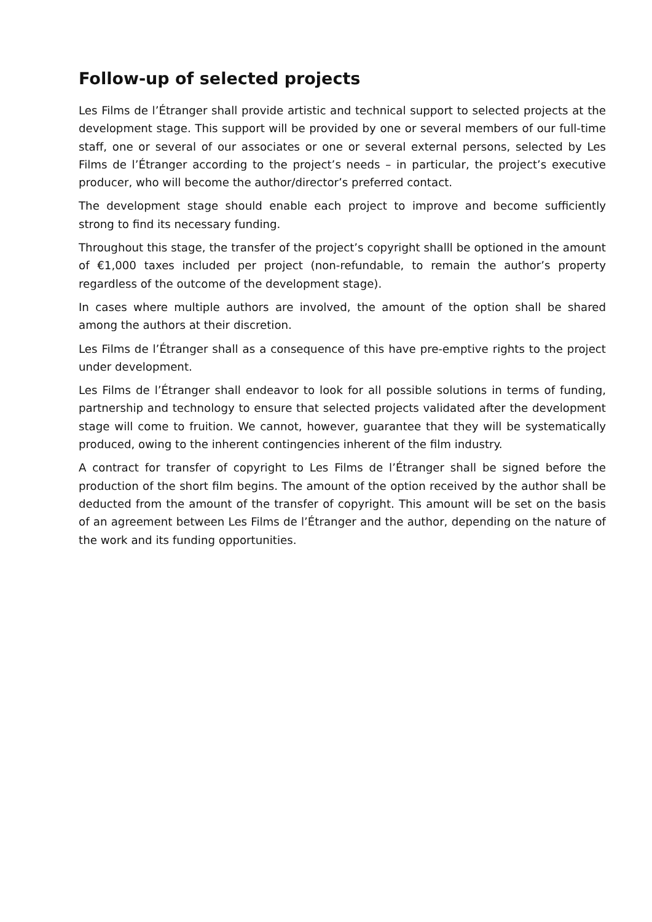Follow-up of selected projects
Les Films de l’Étranger shall provide artistic and technical support to selected projects at the development stage. This support will be provided by one or several members of our full-time staff, one or several of our associates or one or several external persons, selected by Les Films de l’Étranger according to the project’s needs – in particular, the project’s executive producer, who will become the author/director’s preferred contact.
The development stage should enable each project to improve and become sufficiently strong to find its necessary funding.
Throughout this stage, the transfer of the project’s copyright shalll be optioned in the amount of €1,000 taxes included per project (non-refundable, to remain the author’s property regardless of the outcome of the development stage).
In cases where multiple authors are involved, the amount of the option shall be shared among the authors at their discretion.
Les Films de l’Étranger shall as a consequence of this have pre-emptive rights to the project under development.
Les Films de l’Étranger shall endeavor to look for all possible solutions in terms of funding, partnership and technology to ensure that selected projects validated after the development stage will come to fruition. We cannot, however, guarantee that they will be systematically produced, owing to the inherent contingencies inherent of the film industry.
A contract for transfer of copyright to Les Films de l’Étranger shall be signed before the production of the short film begins. The amount of the option received by the author shall be deducted from the amount of the transfer of copyright. This amount will be set on the basis of an agreement between Les Films de l’Étranger and the author, depending on the nature of the work and its funding opportunities.